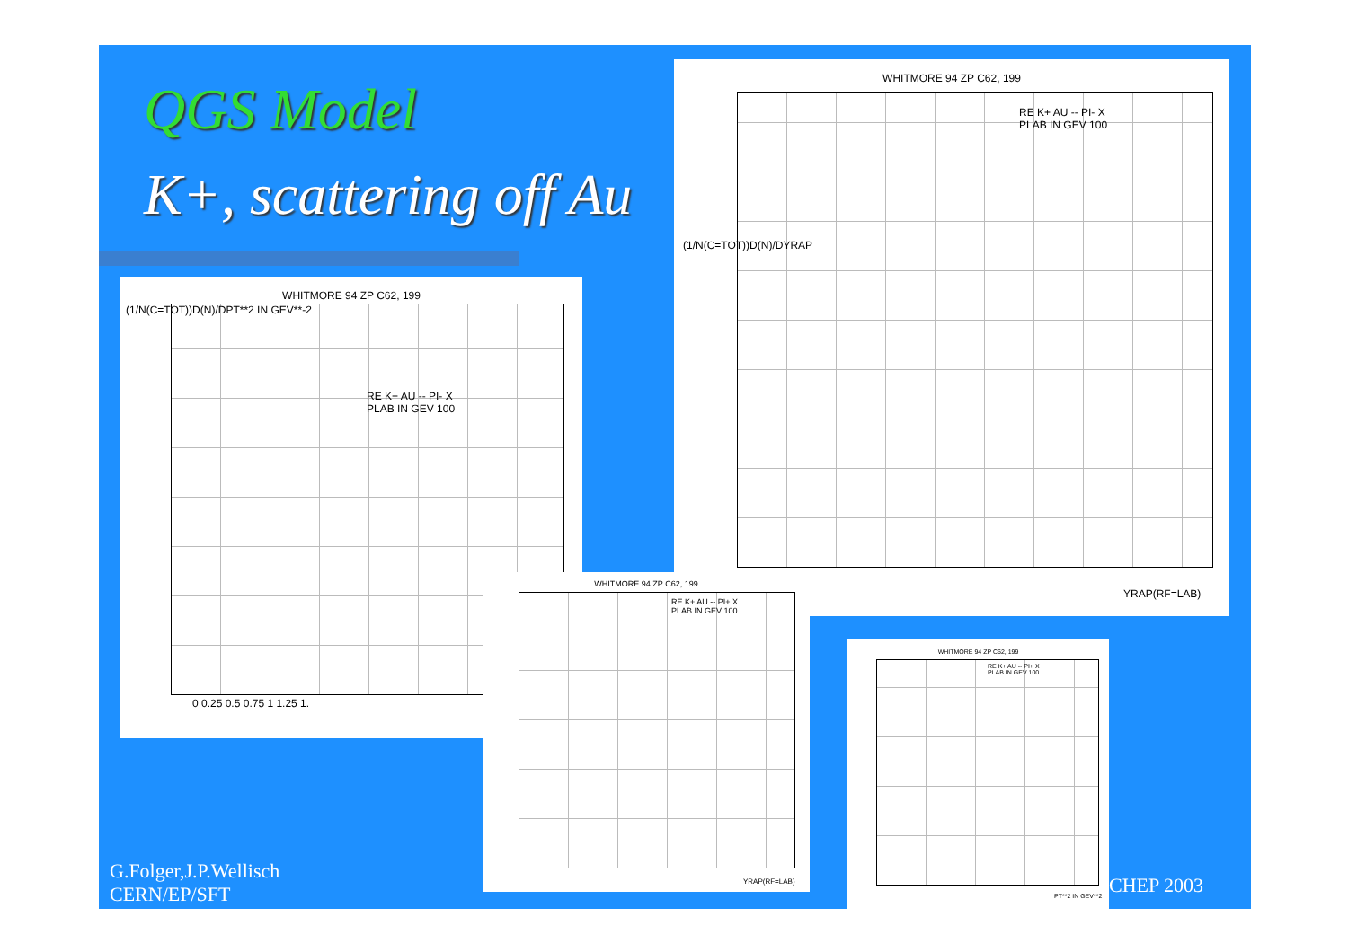QGS Model
K+, scattering off Au
WHITMORE 94 ZP C62, 199
RE K+ AU -- PI- X
PLAB IN GEV 100
(1/N(C=TOT))D(N)/DYRAP
YRAP(RF=LAB)
WHITMORE 94 ZP C62, 199
RE K+ AU -- PI- X
PLAB IN GEV 100
(1/N(C=TOT))D(N)/DPT**2 IN GEV**-2
0 0.25 0.5 0.75 1 1.25 1.
WHITMORE 94 ZP C62, 199
RE K+ AU -- PI+ X
PLAB IN GEV 100
YRAP(RF=LAB)
WHITMORE 94 ZP C62, 199
RE K+ AU -- PI+ X
PLAB IN GEV 100
PT**2 IN GEV**2
G.Folger,J.P.Wellisch
CERN/EP/SFT
CHEP 2003